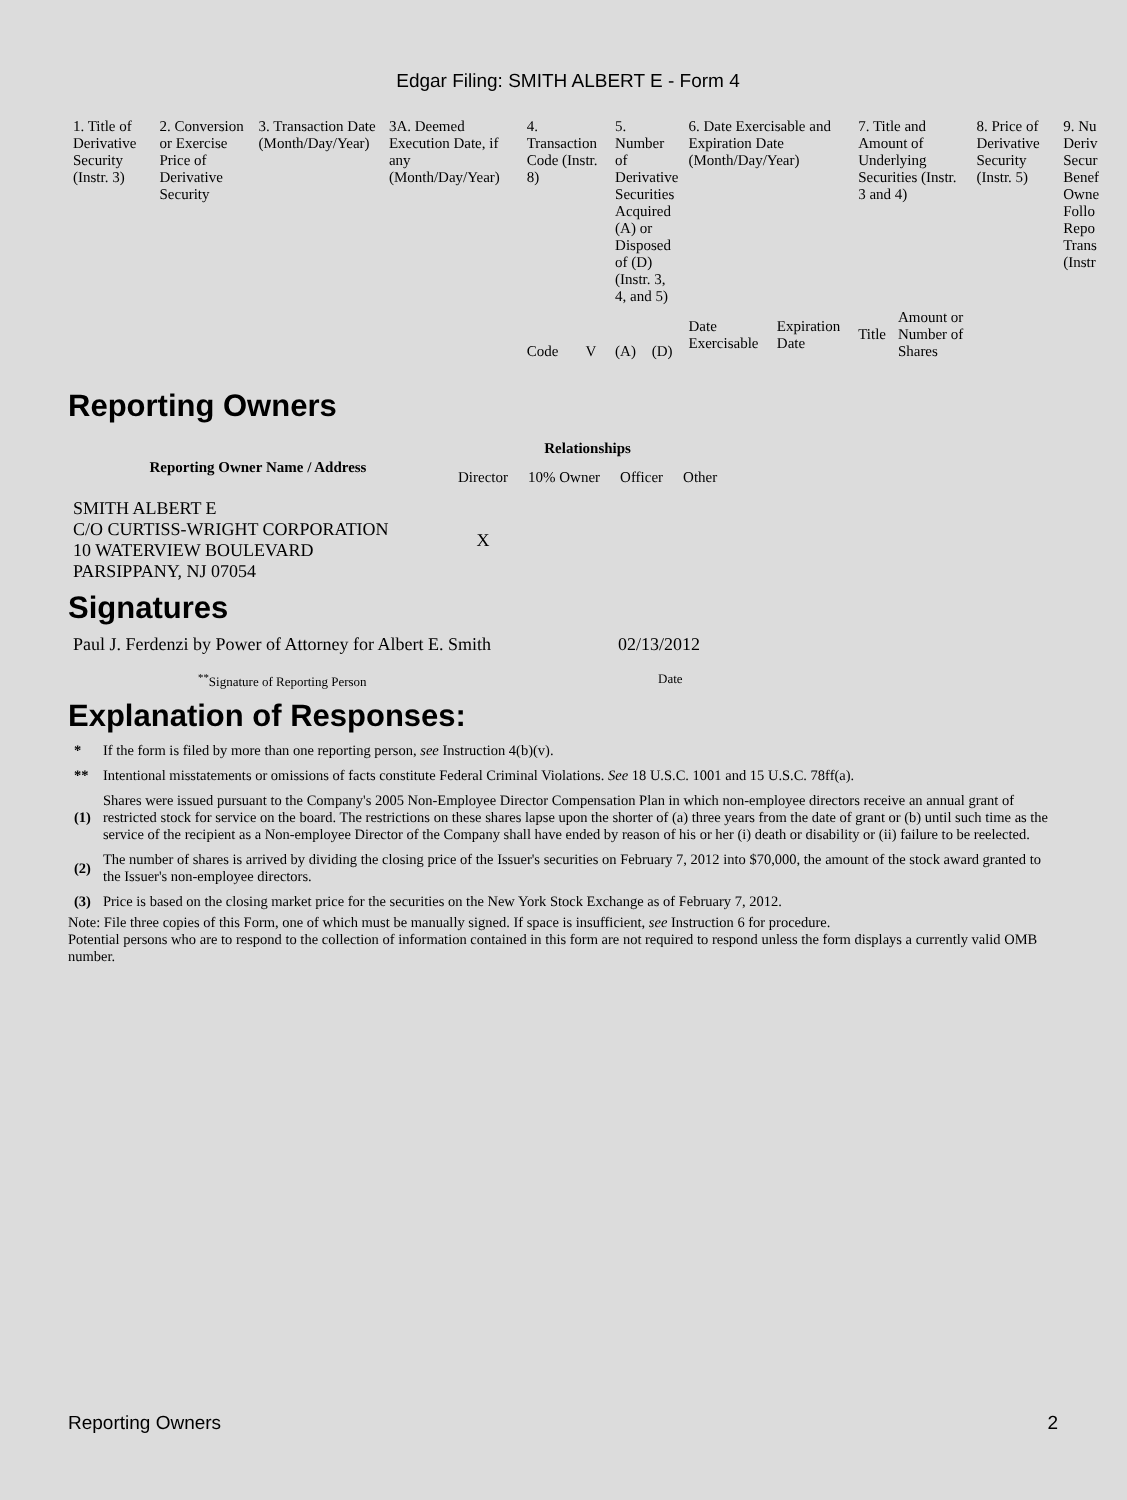Edgar Filing: SMITH ALBERT E - Form 4
| 1. Title of Derivative Security (Instr. 3) | 2. Conversion or Exercise Price of Derivative Security | 3. Transaction Date (Month/Day/Year) | 3A. Deemed Execution Date, if any (Month/Day/Year) | 4. Transaction Code (Instr. 8) | | 5. Number of Derivative Securities Acquired (A) or Disposed of (D) (Instr. 3, 4, and 5) | | 6. Date Exercisable and Expiration Date (Month/Day/Year) | | 7. Title and Amount of Underlying Securities (Instr. 3 and 4) | | 8. Price of Derivative Security (Instr. 5) | 9. Nu Deriv Secur Benef Owne Follo Repo Trans (Instr |
| | | | | Code | V | (A) | (D) | Date Exercisable | Expiration Date | Title | Amount or Number of Shares | | |
Reporting Owners
| Reporting Owner Name / Address | Relationships | | | |
| --- | --- | --- | --- | --- |
| | Director | 10% Owner | Officer | Other |
| SMITH ALBERT E C/O CURTISS-WRIGHT CORPORATION 10 WATERVIEW BOULEVARD PARSIPPANY, NJ 07054 | X | | | |
Signatures
| Paul J. Ferdenzi by Power of Attorney for Albert E. Smith | 02/13/2012 |
| <sup>**</sup> Signature of Reporting Person | Date |
Explanation of Responses:
| * | If the form is filed by more than one reporting person, see Instruction 4(b)(v). |
| ** | Intentional misstatements or omissions of facts constitute Federal Criminal Violations. See 18 U.S.C. 1001 and 15 U.S.C. 78ff(a). |
| (1) | Shares were issued pursuant to the Company's 2005 Non-Employee Director Compensation Plan in which non-employee directors receive an annual grant of restricted stock for service on the board. The restrictions on these shares lapse upon the shorter of (a) three years from the date of grant or (b) until such time as the service of the recipient as a Non-employee Director of the Company shall have ended by reason of his or her (i) death or disability or (ii) failure to be reelected. |
| (2) | The number of shares is arrived by dividing the closing price of the Issuer's securities on February 7, 2012 into $70,000, the amount of the stock award granted to the Issuer's non-employee directors. |
| (3) | Price is based on the closing market price for the securities on the New York Stock Exchange as of February 7, 2012. |
Note: File three copies of this Form, one of which must be manually signed. If space is insufficient, see Instruction 6 for procedure.
Potential persons who are to respond to the collection of information contained in this form are not required to respond unless the form displays a currently valid OMB number.
Reporting Owners 2